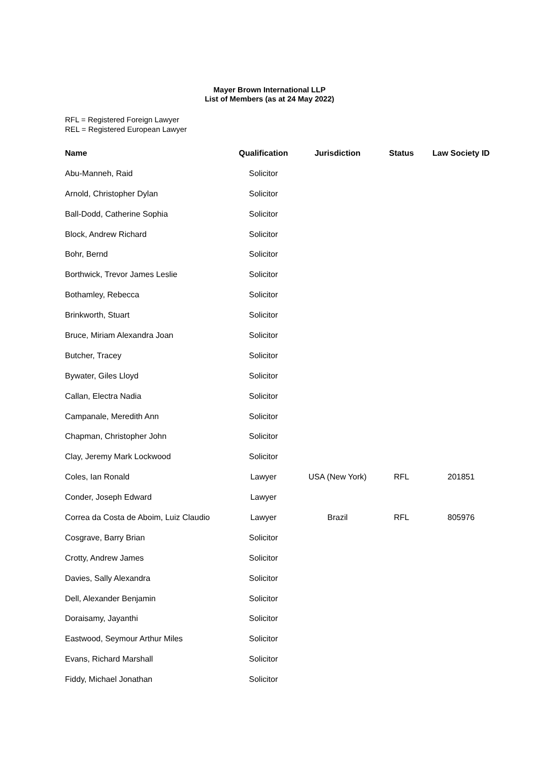Mayer Brown International LLP
List of Members (as at 24 May 2022)
RFL = Registered Foreign Lawyer
REL = Registered European Lawyer
| Name | Qualification | Jurisdiction | Status | Law Society ID |
| --- | --- | --- | --- | --- |
| Abu-Manneh, Raid | Solicitor | | | |
| Arnold, Christopher Dylan | Solicitor | | | |
| Ball-Dodd, Catherine Sophia | Solicitor | | | |
| Block, Andrew Richard | Solicitor | | | |
| Bohr, Bernd | Solicitor | | | |
| Borthwick, Trevor James Leslie | Solicitor | | | |
| Bothamley, Rebecca | Solicitor | | | |
| Brinkworth, Stuart | Solicitor | | | |
| Bruce, Miriam Alexandra Joan | Solicitor | | | |
| Butcher, Tracey | Solicitor | | | |
| Bywater, Giles Lloyd | Solicitor | | | |
| Callan, Electra Nadia | Solicitor | | | |
| Campanale, Meredith Ann | Solicitor | | | |
| Chapman, Christopher John | Solicitor | | | |
| Clay, Jeremy Mark Lockwood | Solicitor | | | |
| Coles, Ian Ronald | Lawyer | USA (New York) | RFL | 201851 |
| Conder, Joseph Edward | Lawyer | | | |
| Correa da Costa de Aboim, Luiz Claudio | Lawyer | Brazil | RFL | 805976 |
| Cosgrave, Barry Brian | Solicitor | | | |
| Crotty, Andrew James | Solicitor | | | |
| Davies, Sally Alexandra | Solicitor | | | |
| Dell, Alexander Benjamin | Solicitor | | | |
| Doraisamy, Jayanthi | Solicitor | | | |
| Eastwood, Seymour Arthur Miles | Solicitor | | | |
| Evans, Richard Marshall | Solicitor | | | |
| Fiddy, Michael Jonathan | Solicitor | | | |